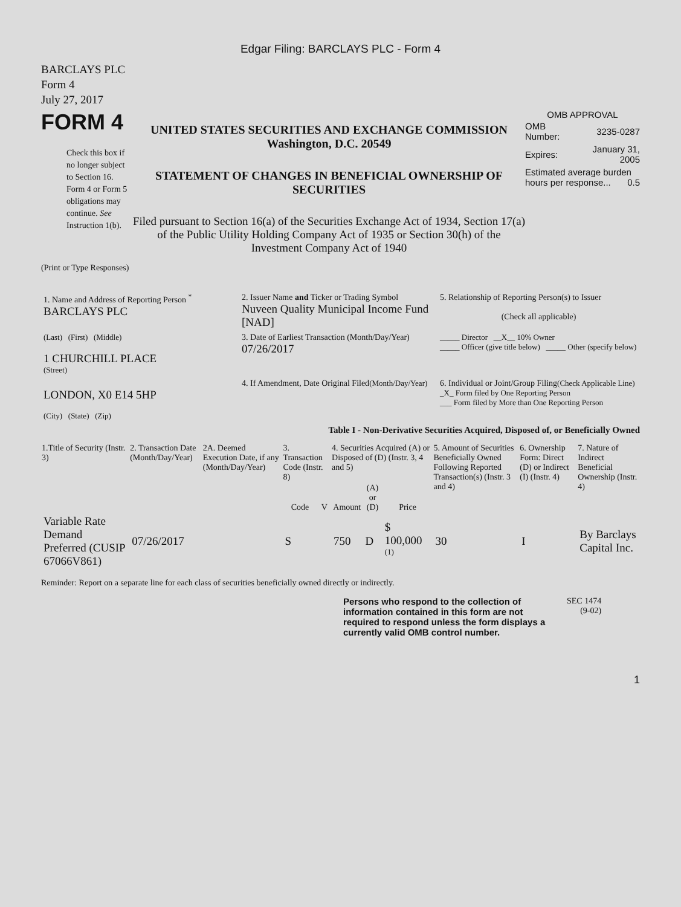Edgar Filing: BARCLAYS PLC - Form 4
BARCLAYS PLC
Form 4
July 27, 2017
FORM 4
Check this box if no longer subject to Section 16. Form 4 or Form 5 obligations may continue. See Instruction 1(b).
UNITED STATES SECURITIES AND EXCHANGE COMMISSION
Washington, D.C. 20549
STATEMENT OF CHANGES IN BENEFICIAL OWNERSHIP OF SECURITIES
Filed pursuant to Section 16(a) of the Securities Exchange Act of 1934, Section 17(a) of the Public Utility Holding Company Act of 1935 or Section 30(h) of the Investment Company Act of 1940
OMB APPROVAL
| OMB Number: | 3235-0287 |
| Expires: | January 31, 2005 |
| Estimated average burden hours per response... 0.5 | |
(Print or Type Responses)
| 1. Name and Address of Reporting Person <sup>*</sup> BARCLAYS PLC | 2. Issuer Name and Ticker or Trading Symbol Nuveen Quality Municipal Income Fund [NAD] | 5. Relationship of Reporting Person(s) to Issuer (Check all applicable) |
| (Last) (First) (Middle) 1 CHURCHILL PLACE (Street) | 3. Date of Earliest Transaction (Month/Day/Year) 07/26/2017 | _____ Director __X__ 10% Owner _____ Officer (give title below) _____ Other (specify below) |
| LONDON, X0 E14 5HP (City) (State) (Zip) | 4. If Amendment, Date Original Filed (Month/Day/Year) | 6. Individual or Joint/Group Filing (Check Applicable Line) _X_ Form filed by One Reporting Person ___ Form filed by More than One Reporting Person |
Table I - Non-Derivative Securities Acquired, Disposed of, or Beneficially Owned
| 1.Title of Security (Instr. 3) | 2. Transaction Date (Month/Day/Year) | 2A. Deemed Execution Date, if any (Month/Day/Year) | 3. Transaction Code (Instr. 8) | | 4. Securities Acquired (A) or Disposed of (D) (Instr. 3, 4 and 5) | | | 5. Amount of Securities Beneficially Owned Following Reported Transaction(s) (Instr. 3 and 4) | 6. Ownership Form: Direct (D) or Indirect (I) (Instr. 4) | 7. Nature of Indirect Beneficial Ownership (Instr. 4) |
| --- | --- | --- | --- | --- | --- | --- | --- | --- | --- | --- |
| | | | Code | V | Amount | (A) or (D) | Price | | | |
| Variable Rate Demand Preferred (CUSIP 67066V861) | 07/26/2017 | | S | | 750 | D | $ 100,000 <sup>(1)</sup> | 30 | I | By Barclays Capital Inc. |
Reminder: Report on a separate line for each class of securities beneficially owned directly or indirectly.
Persons who respond to the collection of information contained in this form are not required to respond unless the form displays a currently valid OMB control number.
SEC 1474
(9-02)
1